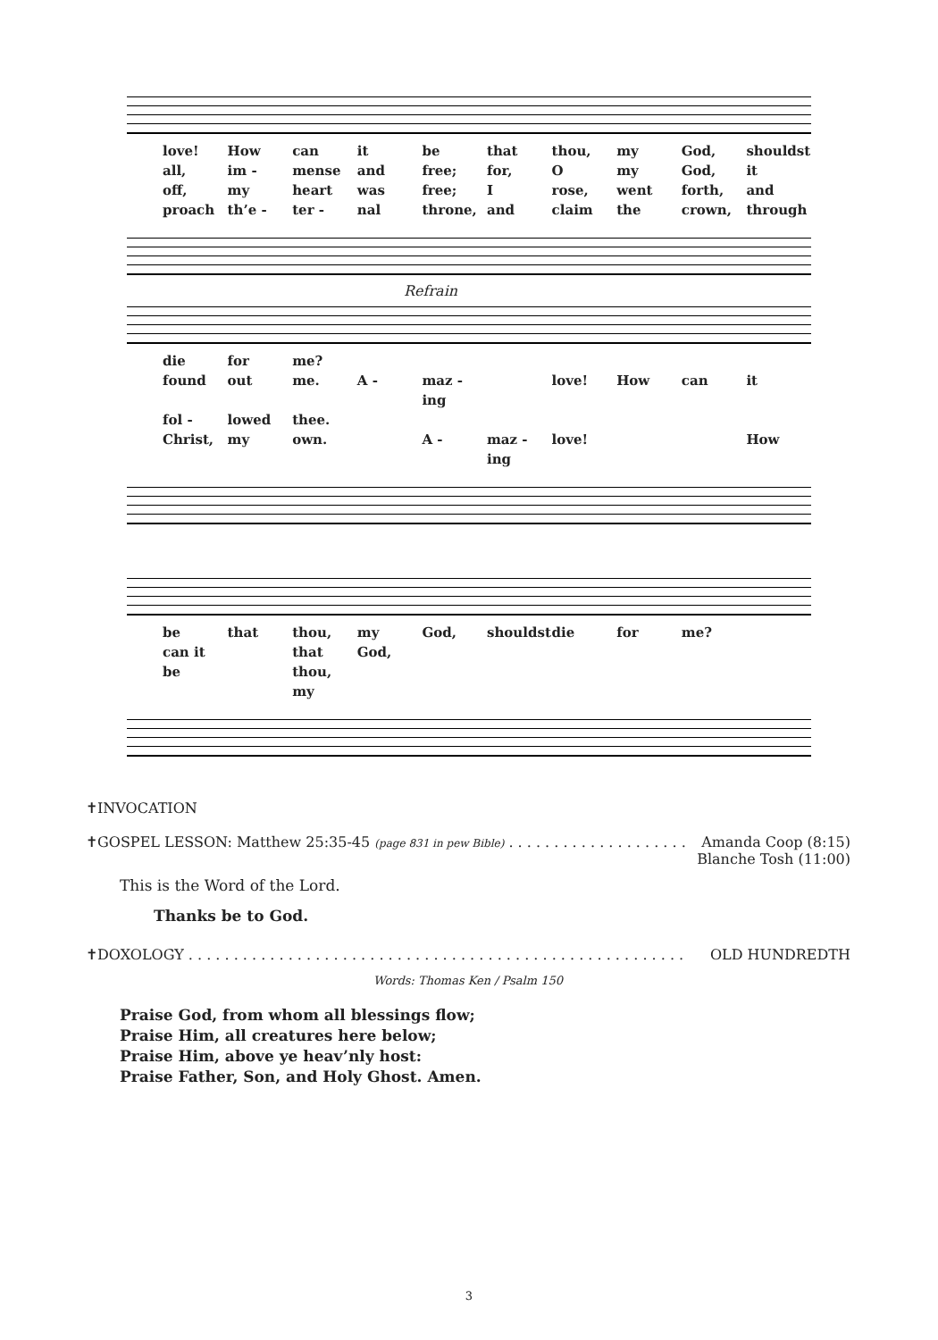love! How can it be that thou, my God, shouldst all, im - mense and free; for, O my God, it off, my heart was free; I rose, went forth, and proach th’e - ter - nal throne, and claim the crown, through
Refrain
die for me? found out me. A - maz - ing love! How can it fol - lowed thee. Christ, my own. A - maz - ing love! How
be that thou, my God, shouldst die for me? can it be that thou, my God,
✝INVOCATION
✝GOSPEL LESSON: Matthew 25:35-45 (page 831 in pew Bible) . . . . . . . . . . . . . . . . . . . . Amanda Coop (8:15)
Blanche Tosh (11:00)
This is the Word of the Lord.
Thanks be to God.
✝DOXOLOGY . . . . . . . . . . . . . . . . . . . . . . . . . . . . . . . . . . . . . . . . . . . . . . . . . . . . . . . OLD HUNDREDTH
Words: Thomas Ken / Psalm 150
Praise God, from whom all blessings flow;
Praise Him, all creatures here below;
Praise Him, above ye heav’nly host:
Praise Father, Son, and Holy Ghost. Amen.
3